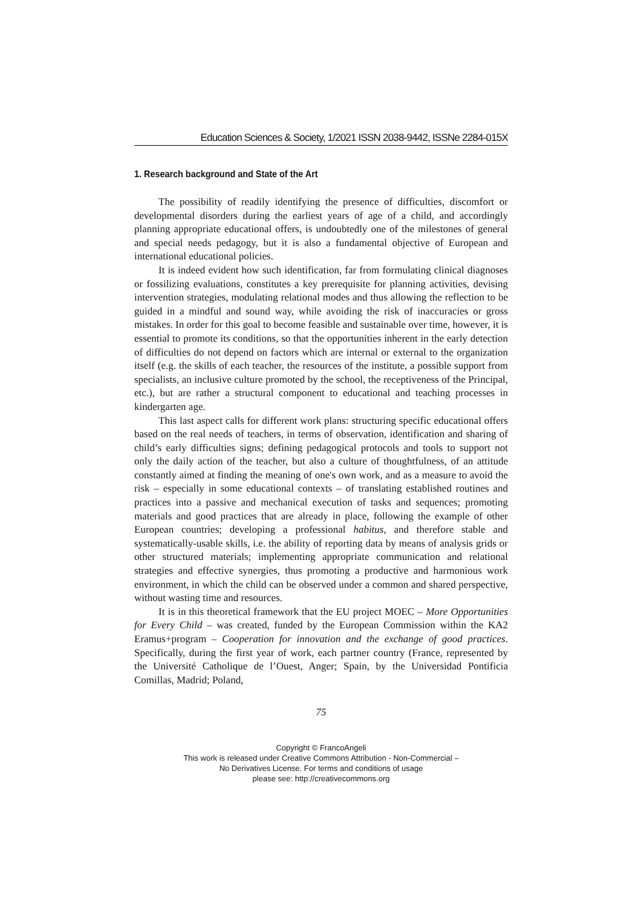Education Sciences & Society, 1/2021 ISSN 2038-9442, ISSNe 2284-015X
1. Research background and State of the Art
The possibility of readily identifying the presence of difficulties, discomfort or developmental disorders during the earliest years of age of a child, and accordingly planning appropriate educational offers, is undoubtedly one of the milestones of general and special needs pedagogy, but it is also a fundamental objective of European and international educational policies.
It is indeed evident how such identification, far from formulating clinical diagnoses or fossilizing evaluations, constitutes a key prerequisite for planning activities, devising intervention strategies, modulating relational modes and thus allowing the reflection to be guided in a mindful and sound way, while avoiding the risk of inaccuracies or gross mistakes. In order for this goal to become feasible and sustainable over time, however, it is essential to promote its conditions, so that the opportunities inherent in the early detection of difficulties do not depend on factors which are internal or external to the organization itself (e.g. the skills of each teacher, the resources of the institute, a possible support from specialists, an inclusive culture promoted by the school, the receptiveness of the Principal, etc.), but are rather a structural component to educational and teaching processes in kindergarten age.
This last aspect calls for different work plans: structuring specific educational offers based on the real needs of teachers, in terms of observation, identification and sharing of child’s early difficulties signs; defining pedagogical protocols and tools to support not only the daily action of the teacher, but also a culture of thoughtfulness, of an attitude constantly aimed at finding the meaning of one's own work, and as a measure to avoid the risk – especially in some educational contexts – of translating established routines and practices into a passive and mechanical execution of tasks and sequences; promoting materials and good practices that are already in place, following the example of other European countries; developing a professional habitus, and therefore stable and systematically-usable skills, i.e. the ability of reporting data by means of analysis grids or other structured materials; implementing appropriate communication and relational strategies and effective synergies, thus promoting a productive and harmonious work environment, in which the child can be observed under a common and shared perspective, without wasting time and resources.
It is in this theoretical framework that the EU project MOEC – More Opportunities for Every Child – was created, funded by the European Commission within the KA2 Eramus+program – Cooperation for innovation and the exchange of good practices. Specifically, during the first year of work, each partner country (France, represented by the Université Catholique de l’Ouest, Anger; Spain, by the Universidad Pontificia Comillas, Madrid; Poland,
75
Copyright © FrancoAngeli
This work is released under Creative Commons Attribution - Non-Commercial –
No Derivatives License. For terms and conditions of usage
please see: http://creativecommons.org